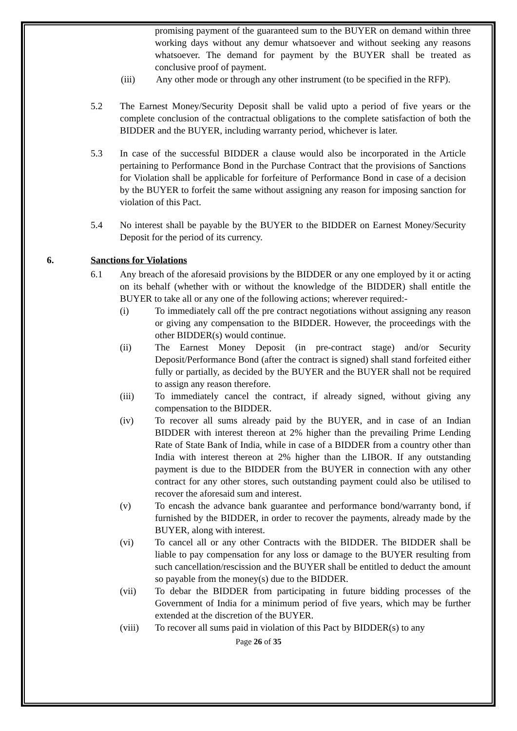promising payment of the guaranteed sum to the BUYER on demand within three working days without any demur whatsoever and without seeking any reasons whatsoever. The demand for payment by the BUYER shall be treated as conclusive proof of payment.
(iii) Any other mode or through any other instrument (to be specified in the RFP).
5.2 The Earnest Money/Security Deposit shall be valid upto a period of five years or the complete conclusion of the contractual obligations to the complete satisfaction of both the BIDDER and the BUYER, including warranty period, whichever is later.
5.3 In case of the successful BIDDER a clause would also be incorporated in the Article pertaining to Performance Bond in the Purchase Contract that the provisions of Sanctions for Violation shall be applicable for forfeiture of Performance Bond in case of a decision by the BUYER to forfeit the same without assigning any reason for imposing sanction for violation of this Pact.
5.4 No interest shall be payable by the BUYER to the BIDDER on Earnest Money/Security Deposit for the period of its currency.
6. Sanctions for Violations
6.1 Any breach of the aforesaid provisions by the BIDDER or any one employed by it or acting on its behalf (whether with or without the knowledge of the BIDDER) shall entitle the BUYER to take all or any one of the following actions; wherever required:-
(i) To immediately call off the pre contract negotiations without assigning any reason or giving any compensation to the BIDDER. However, the proceedings with the other BIDDER(s) would continue.
(ii) The Earnest Money Deposit (in pre-contract stage) and/or Security Deposit/Performance Bond (after the contract is signed) shall stand forfeited either fully or partially, as decided by the BUYER and the BUYER shall not be required to assign any reason therefore.
(iii) To immediately cancel the contract, if already signed, without giving any compensation to the BIDDER.
(iv) To recover all sums already paid by the BUYER, and in case of an Indian BIDDER with interest thereon at 2% higher than the prevailing Prime Lending Rate of State Bank of India, while in case of a BIDDER from a country other than India with interest thereon at 2% higher than the LIBOR. If any outstanding payment is due to the BIDDER from the BUYER in connection with any other contract for any other stores, such outstanding payment could also be utilised to recover the aforesaid sum and interest.
(v) To encash the advance bank guarantee and performance bond/warranty bond, if furnished by the BIDDER, in order to recover the payments, already made by the BUYER, along with interest.
(vi) To cancel all or any other Contracts with the BIDDER. The BIDDER shall be liable to pay compensation for any loss or damage to the BUYER resulting from such cancellation/rescission and the BUYER shall be entitled to deduct the amount so payable from the money(s) due to the BIDDER.
(vii) To debar the BIDDER from participating in future bidding processes of the Government of India for a minimum period of five years, which may be further extended at the discretion of the BUYER.
(viii) To recover all sums paid in violation of this Pact by BIDDER(s) to any
Page 26 of 35